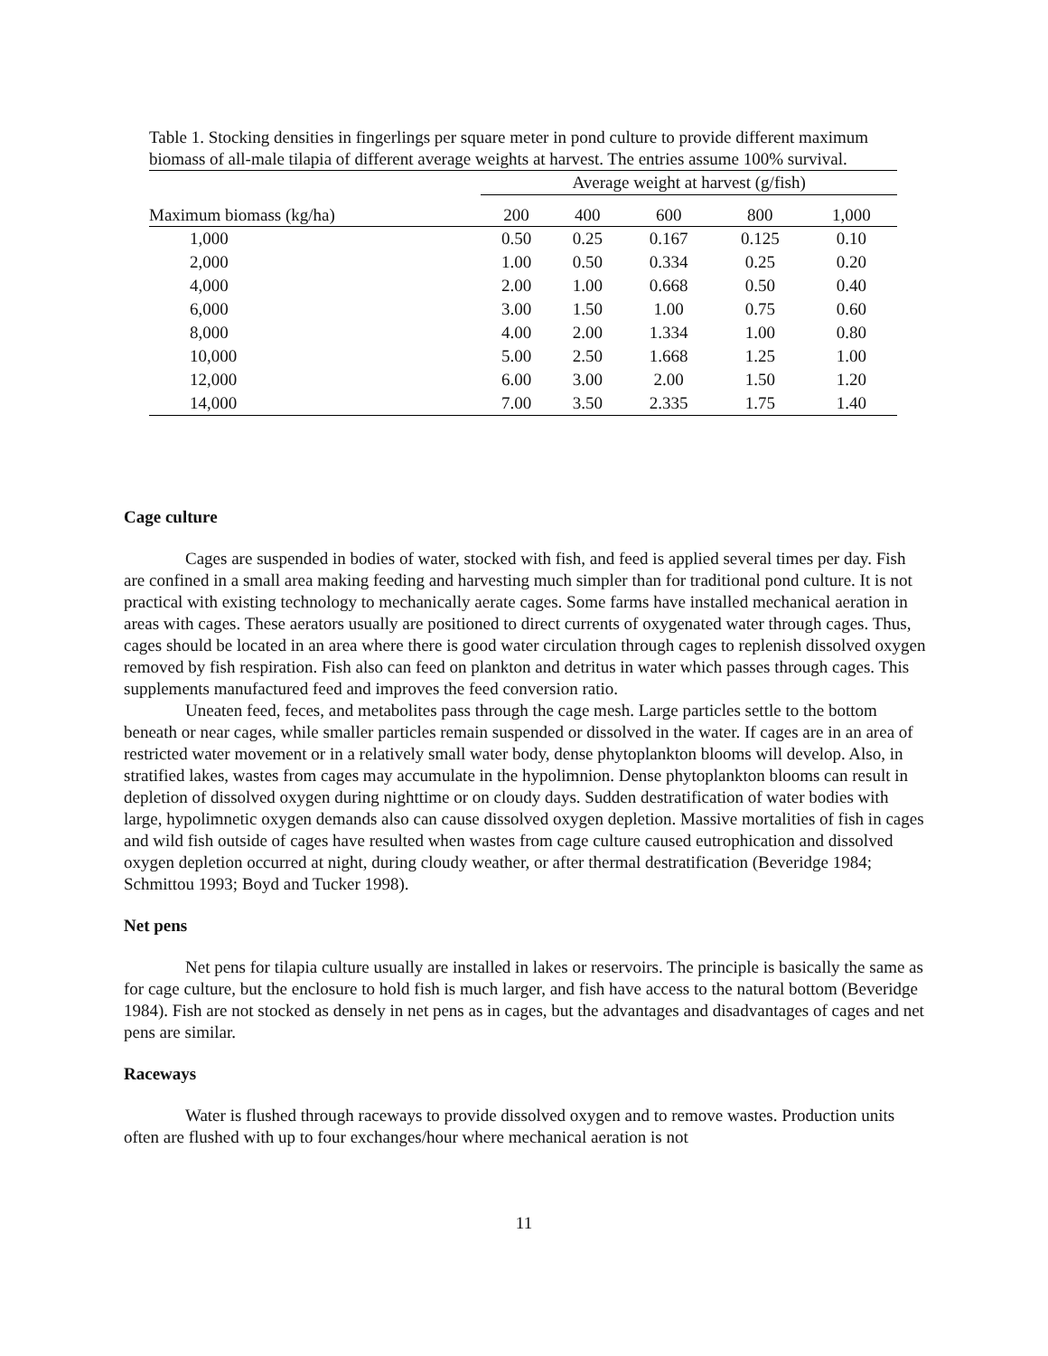Table 1. Stocking densities in fingerlings per square meter in pond culture to provide different maximum biomass of all-male tilapia of different average weights at harvest. The entries assume 100% survival.
| | Average weight at harvest (g/fish) | | | | |
| --- | --- | --- | --- | --- | --- |
| Maximum biomass (kg/ha) | 200 | 400 | 600 | 800 | 1,000 |
| 1,000 | 0.50 | 0.25 | 0.167 | 0.125 | 0.10 |
| 2,000 | 1.00 | 0.50 | 0.334 | 0.25 | 0.20 |
| 4,000 | 2.00 | 1.00 | 0.668 | 0.50 | 0.40 |
| 6,000 | 3.00 | 1.50 | 1.00 | 0.75 | 0.60 |
| 8,000 | 4.00 | 2.00 | 1.334 | 1.00 | 0.80 |
| 10,000 | 5.00 | 2.50 | 1.668 | 1.25 | 1.00 |
| 12,000 | 6.00 | 3.00 | 2.00 | 1.50 | 1.20 |
| 14,000 | 7.00 | 3.50 | 2.335 | 1.75 | 1.40 |
Cage culture
Cages are suspended in bodies of water, stocked with fish, and feed is applied several times per day. Fish are confined in a small area making feeding and harvesting much simpler than for traditional pond culture. It is not practical with existing technology to mechanically aerate cages. Some farms have installed mechanical aeration in areas with cages. These aerators usually are positioned to direct currents of oxygenated water through cages. Thus, cages should be located in an area where there is good water circulation through cages to replenish dissolved oxygen removed by fish respiration. Fish also can feed on plankton and detritus in water which passes through cages. This supplements manufactured feed and improves the feed conversion ratio.
Uneaten feed, feces, and metabolites pass through the cage mesh. Large particles settle to the bottom beneath or near cages, while smaller particles remain suspended or dissolved in the water. If cages are in an area of restricted water movement or in a relatively small water body, dense phytoplankton blooms will develop. Also, in stratified lakes, wastes from cages may accumulate in the hypolimnion. Dense phytoplankton blooms can result in depletion of dissolved oxygen during nighttime or on cloudy days. Sudden destratification of water bodies with large, hypolimnetic oxygen demands also can cause dissolved oxygen depletion. Massive mortalities of fish in cages and wild fish outside of cages have resulted when wastes from cage culture caused eutrophication and dissolved oxygen depletion occurred at night, during cloudy weather, or after thermal destratification (Beveridge 1984; Schmittou 1993; Boyd and Tucker 1998).
Net pens
Net pens for tilapia culture usually are installed in lakes or reservoirs. The principle is basically the same as for cage culture, but the enclosure to hold fish is much larger, and fish have access to the natural bottom (Beveridge 1984). Fish are not stocked as densely in net pens as in cages, but the advantages and disadvantages of cages and net pens are similar.
Raceways
Water is flushed through raceways to provide dissolved oxygen and to remove wastes. Production units often are flushed with up to four exchanges/hour where mechanical aeration is not
11